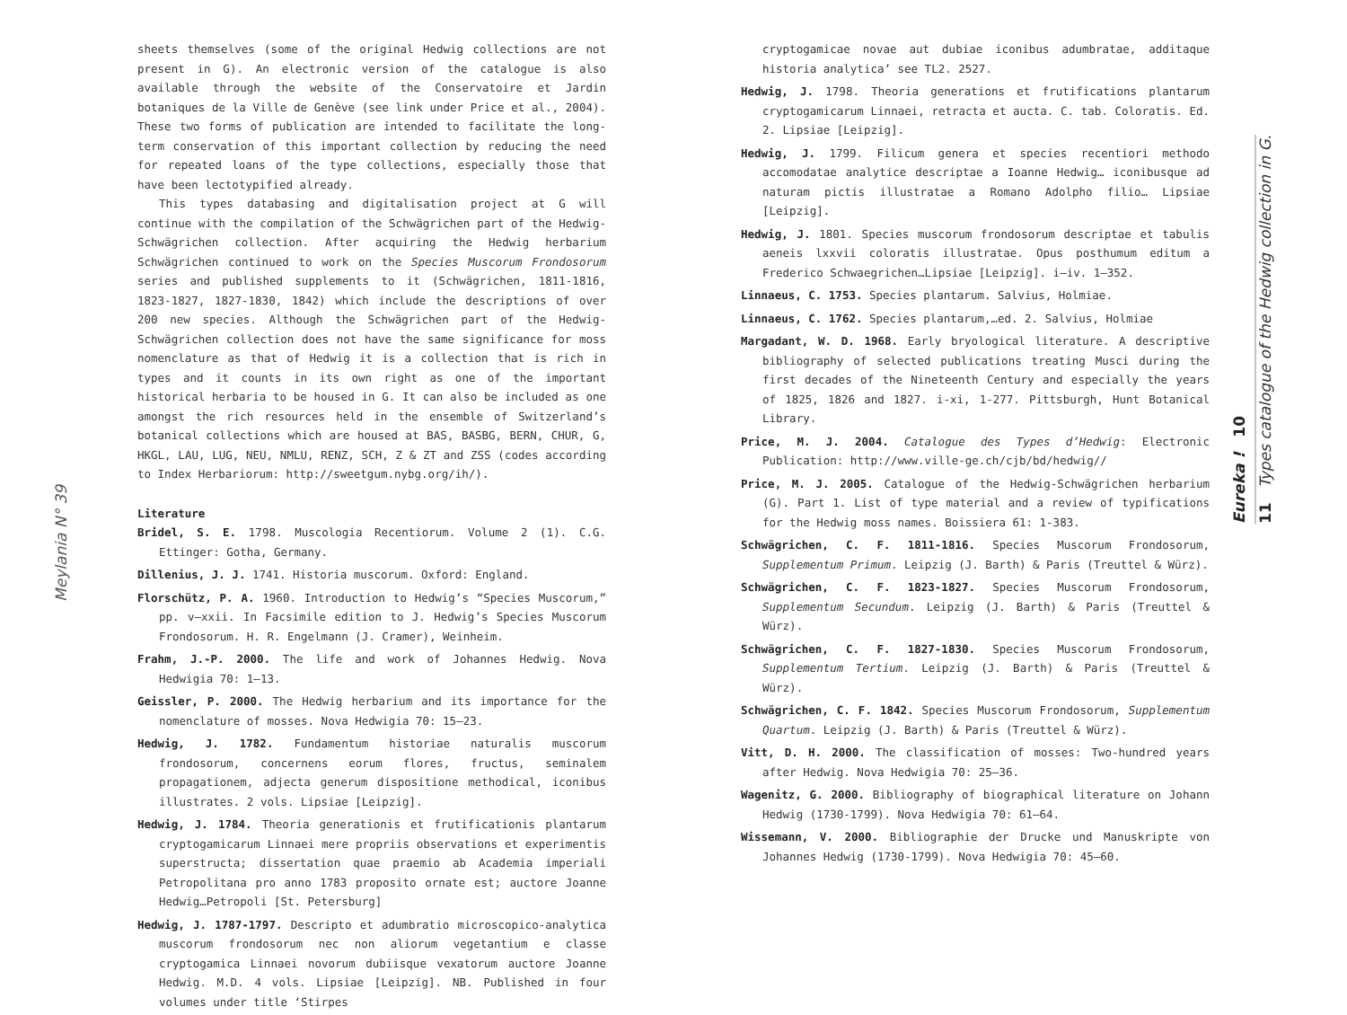Meylania N° 39
sheets themselves (some of the original Hedwig collections are not present in G). An electronic version of the catalogue is also available through the website of the Conservatoire et Jardin botaniques de la Ville de Genève (see link under Price et al., 2004). These two forms of publication are intended to facilitate the long-term conservation of this important collection by reducing the need for repeated loans of the type collections, especially those that have been lectotypified already.
This types databasing and digitalisation project at G will continue with the compilation of the Schwägrichen part of the Hedwig-Schwägrichen collection. After acquiring the Hedwig herbarium Schwägrichen continued to work on the Species Muscorum Frondosorum series and published supplements to it (Schwägrichen, 1811-1816, 1823-1827, 1827-1830, 1842) which include the descriptions of over 200 new species. Although the Schwägrichen part of the Hedwig-Schwägrichen collection does not have the same significance for moss nomenclature as that of Hedwig it is a collection that is rich in types and it counts in its own right as one of the important historical herbaria to be housed in G. It can also be included as one amongst the rich resources held in the ensemble of Switzerland’s botanical collections which are housed at BAS, BASBG, BERN, CHUR, G, HKGL, LAU, LUG, NEU, NMLU, RENZ, SCH, Z & ZT and ZSS (codes according to Index Herbariorum: http://sweetgum.nybg.org/ih/).
Literature
Bridel, S. E. 1798. Muscologia Recentiorum. Volume 2 (1). C.G. Ettinger: Gotha, Germany.
Dillenius, J. J. 1741. Historia muscorum. Oxford: England.
Florschütz, P. A. 1960. Introduction to Hedwig’s “Species Muscorum,” pp. v–xxii. In Facsimile edition to J. Hedwig’s Species Muscorum Frondosorum. H. R. Engelmann (J. Cramer), Weinheim.
Frahm, J.-P. 2000. The life and work of Johannes Hedwig. Nova Hedwigia 70: 1–13.
Geissler, P. 2000. The Hedwig herbarium and its importance for the nomenclature of mosses. Nova Hedwigia 70: 15–23.
Hedwig, J. 1782. Fundamentum historiae naturalis muscorum frondosorum, concernens eorum flores, fructus, seminalem propagationem, adjecta generum dispositione methodical, iconibus illustrates. 2 vols. Lipsiae [Leipzig].
Hedwig, J. 1784. Theoria generationis et frutificationis plantarum cryptogamicarum Linnaei mere propriis observations et experimentis superstructa; dissertation quae praemio ab Academia imperiali Petropolitana pro anno 1783 proposito ornate est; auctore Joanne Hedwig…Petropoli [St. Petersburg]
Hedwig, J. 1787-1797. Descripto et adumbratio microscopico-analytica muscorum frondosorum nec non aliorum vegetantium e classe cryptogamica Linnaei novorum dubiisque vexatorum auctore Joanne Hedwig. M.D. 4 vols. Lipsiae [Leipzig]. NB. Published in four volumes under title ‘Stirpes
cryptogamicae novae aut dubiae iconibus adumbratae, additaque historia analytica’ see TL2. 2527.
Hedwig, J. 1798. Theoria generations et frutifications plantarum cryptogamicarum Linnaei, retracta et aucta. C. tab. Coloratis. Ed. 2. Lipsiae [Leipzig].
Hedwig, J. 1799. Filicum genera et species recentiori methodo accomodatae analytice descriptae a Ioanne Hedwig… iconibusque ad naturam pictis illustratae a Romano Adolpho filio… Lipsiae [Leipzig].
Hedwig, J. 1801. Species muscorum frondosorum descriptae et tabulis aeneis lxxvii coloratis illustratae. Opus posthumum editum a Frederico Schwaegrichen…Lipsiae [Leipzig]. i–iv. 1–352.
Linnaeus, C. 1753. Species plantarum. Salvius, Holmiae.
Linnaeus, C. 1762. Species plantarum,…ed. 2. Salvius, Holmiae
Margadant, W. D. 1968. Early bryological literature. A descriptive bibliography of selected publications treating Musci during the first decades of the Nineteenth Century and especially the years of 1825, 1826 and 1827. i-xi, 1-277. Pittsburgh, Hunt Botanical Library.
Price, M. J. 2004. Catalogue des Types d’Hedwig: Electronic Publication: http://www.ville-ge.ch/cjb/bd/hedwig//
Price, M. J. 2005. Catalogue of the Hedwig-Schwägrichen herbarium (G). Part 1. List of type material and a review of typifications for the Hedwig moss names. Boissiera 61: 1-383.
Schwägrichen, C. F. 1811-1816. Species Muscorum Frondosorum, Supplementum Primum. Leipzig (J. Barth) & Paris (Treuttel & Würz).
Schwägrichen, C. F. 1823-1827. Species Muscorum Frondosorum, Supplementum Secundum. Leipzig (J. Barth) & Paris (Treuttel & Würz).
Schwägrichen, C. F. 1827-1830. Species Muscorum Frondosorum, Supplementum Tertium. Leipzig (J. Barth) & Paris (Treuttel & Würz).
Schwägrichen, C. F. 1842. Species Muscorum Frondosorum, Supplementum Quartum. Leipzig (J. Barth) & Paris (Treuttel & Würz).
Vitt, D. H. 2000. The classification of mosses: Two-hundred years after Hedwig. Nova Hedwigia 70: 25–36.
Wagenitz, G. 2000. Bibliography of biographical literature on Johann Hedwig (1730-1799). Nova Hedwigia 70: 61–64.
Wissemann, V. 2000. Bibliographie der Drucke und Manuskripte von Johannes Hedwig (1730-1799). Nova Hedwigia 70: 45–60.
Eureka ! 10
11 Types catalogue of the Hedwig collection in G.